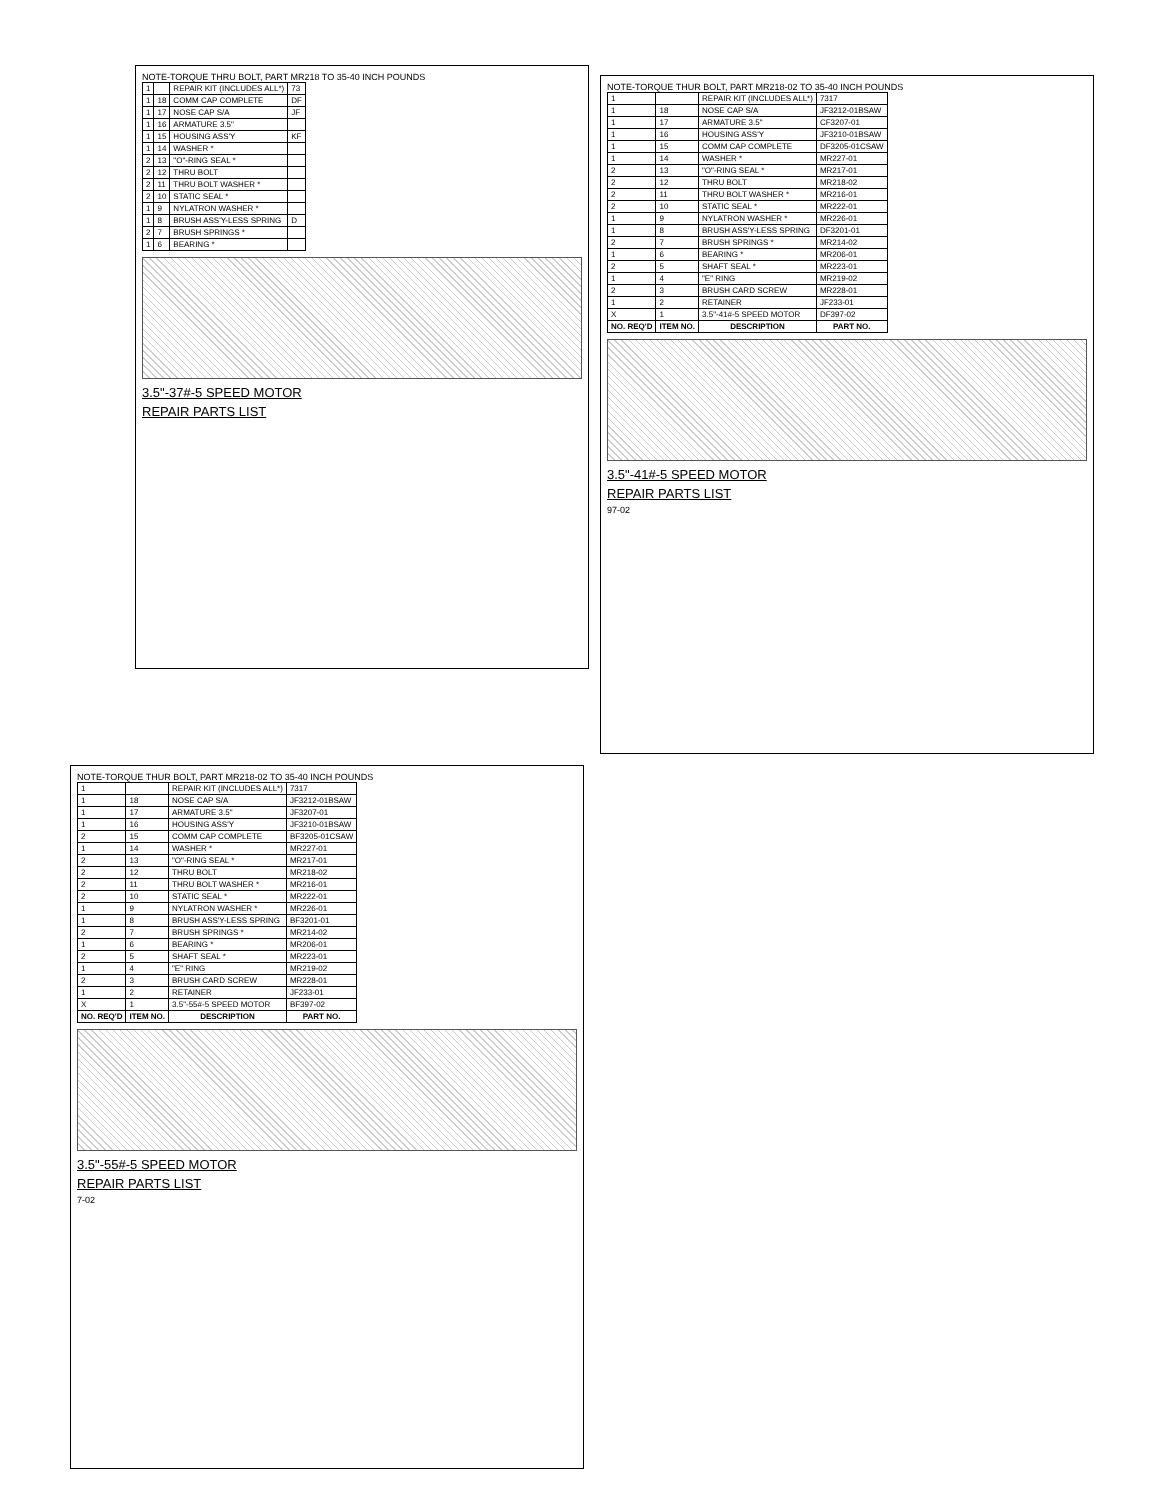NOTE-TORQUE THRU BOLT, PART MR218 TO 35-40 INCH POUNDS
| 1 | | REPAIR KIT (INCLUDES ALL*) | 73 |
| 1 | 18 | COMM CAP COMPLETE | DF |
| 1 | 17 | NOSE CAP S/A | JF |
| 1 | 16 | ARMATURE 3.5" | |
| 1 | 15 | HOUSING ASS'Y | KF |
| 1 | 14 | WASHER * | |
| 2 | 13 | "O"-RING SEAL * | |
| 2 | 12 | THRU BOLT | |
| 2 | 11 | THRU BOLT WASHER * | |
| 2 | 10 | STATIC SEAL * | |
| 1 | 9 | NYLATRON WASHER * | |
| 1 | 8 | BRUSH ASS'Y-LESS SPRING | D |
| 2 | 7 | BRUSH SPRINGS * | |
| 1 | 6 | BEARING * | |
3.5"-37#-5 SPEED MOTOR
REPAIR PARTS LIST
NOTE-TORQUE THUR BOLT, PART MR218-02 TO 35-40 INCH POUNDS
| 1 | | REPAIR KIT (INCLUDES ALL*) | 7317 |
| 1 | 18 | NOSE CAP S/A | JF3212-01BSAW |
| 1 | 17 | ARMATURE 3.5" | CF3207-01 |
| 1 | 16 | HOUSING ASS'Y | JF3210-01BSAW |
| 1 | 15 | COMM CAP COMPLETE | DF3205-01CSAW |
| 1 | 14 | WASHER * | MR227-01 |
| 2 | 13 | "O"-RING SEAL * | MR217-01 |
| 2 | 12 | THRU BOLT | MR218-02 |
| 2 | 11 | THRU BOLT WASHER * | MR216-01 |
| 2 | 10 | STATIC SEAL * | MR222-01 |
| 1 | 9 | NYLATRON WASHER * | MR226-01 |
| 1 | 8 | BRUSH ASS'Y-LESS SPRING | DF3201-01 |
| 2 | 7 | BRUSH SPRINGS * | MR214-02 |
| 1 | 6 | BEARING * | MR206-01 |
| 2 | 5 | SHAFT SEAL * | MR223-01 |
| 1 | 4 | "E" RING | MR219-02 |
| 2 | 3 | BRUSH CARD SCREW | MR228-01 |
| 1 | 2 | RETAINER | JF233-01 |
| X | 1 | 3.5"-41#-5 SPEED MOTOR | DF397-02 |
| NO. REQ'D | ITEM NO. | DESCRIPTION | PART NO. |
3.5"-41#-5 SPEED MOTOR
REPAIR PARTS LIST
97-02
NOTE-TORQUE THUR BOLT, PART MR218-02 TO 35-40 INCH POUNDS
| 1 | | REPAIR KIT (INCLUDES ALL*) | 7317 |
| 1 | 18 | NOSE CAP S/A | JF3212-01BSAW |
| 1 | 17 | ARMATURE 3.5" | JF3207-01 |
| 1 | 16 | HOUSING ASS'Y | JF3210-01BSAW |
| 2 | 15 | COMM CAP COMPLETE | BF3205-01CSAW |
| 1 | 14 | WASHER * | MR227-01 |
| 2 | 13 | "O"-RING SEAL * | MR217-01 |
| 2 | 12 | THRU BOLT | MR218-02 |
| 2 | 11 | THRU BOLT WASHER * | MR216-01 |
| 2 | 10 | STATIC SEAL * | MR222-01 |
| 1 | 9 | NYLATRON WASHER * | MR226-01 |
| 1 | 8 | BRUSH ASS'Y-LESS SPRING | BF3201-01 |
| 2 | 7 | BRUSH SPRINGS * | MR214-02 |
| 1 | 6 | BEARING * | MR206-01 |
| 2 | 5 | SHAFT SEAL * | MR223-01 |
| 1 | 4 | "E" RING | MR219-02 |
| 2 | 3 | BRUSH CARD SCREW | MR228-01 |
| 1 | 2 | RETAINER | JF233-01 |
| X | 1 | 3.5"-55#-5 SPEED MOTOR | BF397-02 |
| NO. REQ'D | ITEM NO. | DESCRIPTION | PART NO. |
3.5"-55#-5 SPEED MOTOR
REPAIR PARTS LIST
7-02